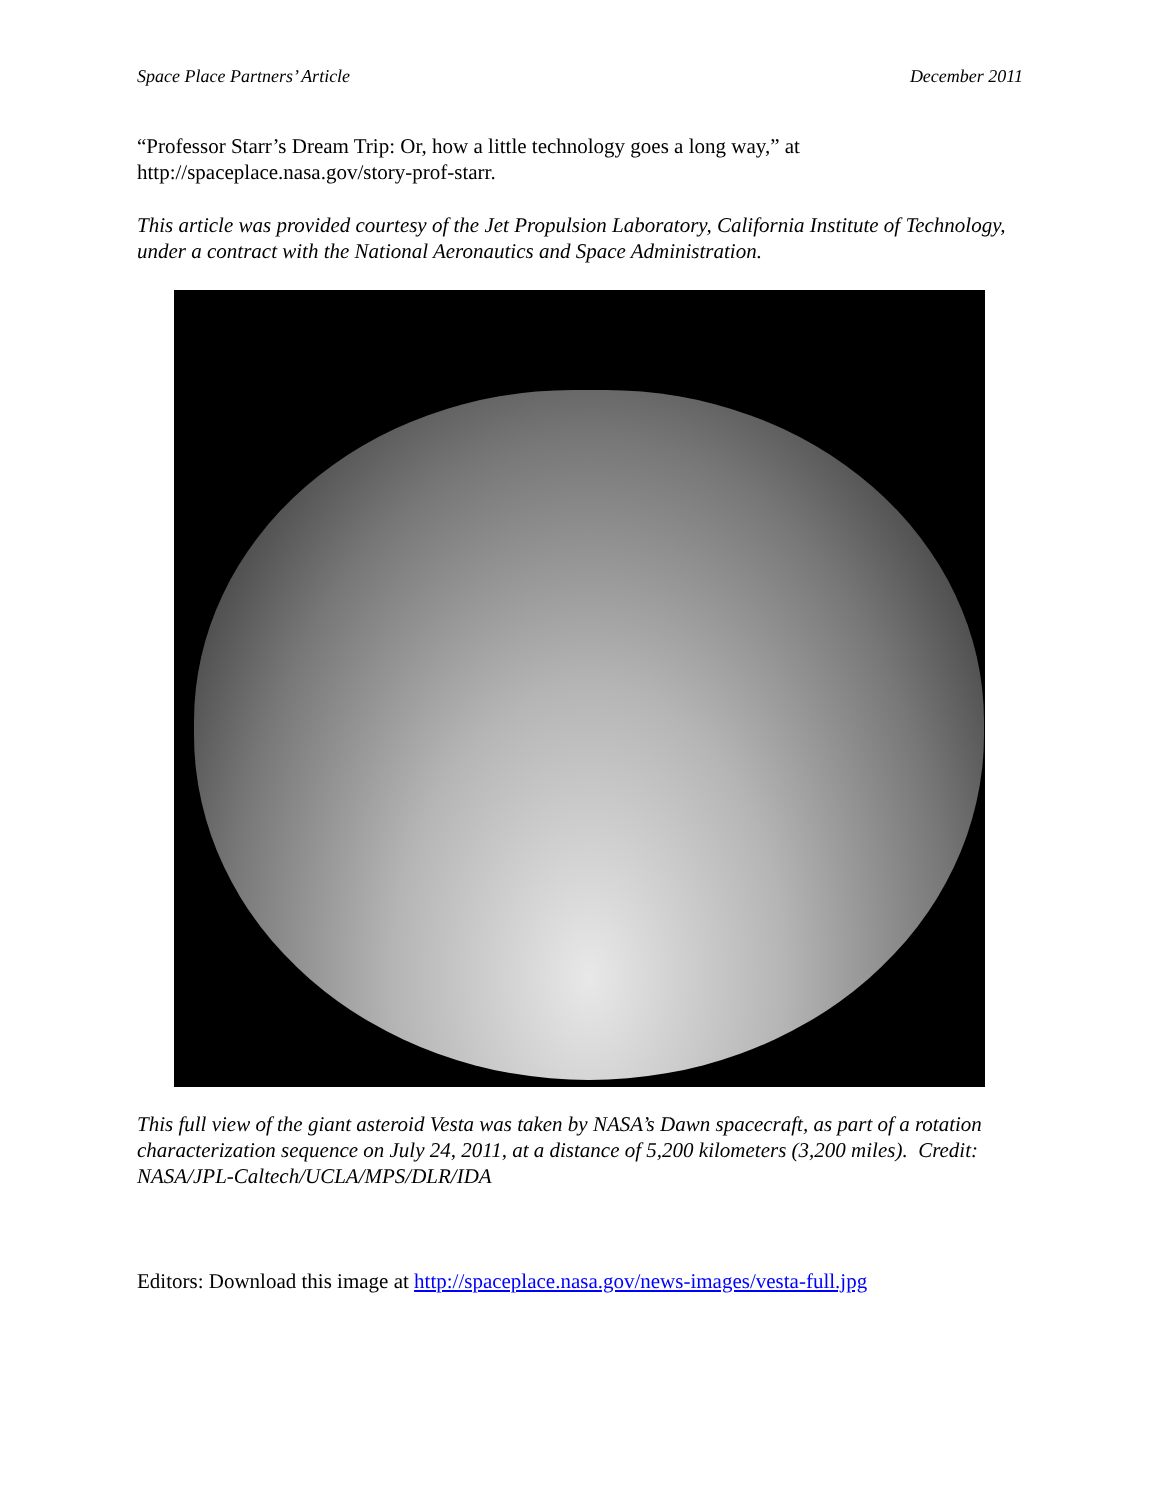Space Place Partners’ Article December 2011
“Professor Starr’s Dream Trip: Or, how a little technology goes a long way,” at http://spaceplace.nasa.gov/story-prof-starr.
This article was provided courtesy of the Jet Propulsion Laboratory, California Institute of Technology, under a contract with the National Aeronautics and Space Administration.
This full view of the giant asteroid Vesta was taken by NASA’s Dawn spacecraft, as part of a rotation characterization sequence on July 24, 2011, at a distance of 5,200 kilometers (3,200 miles). Credit: NASA/JPL-Caltech/UCLA/MPS/DLR/IDA
Editors: Download this image at http://spaceplace.nasa.gov/news-images/vesta-full.jpg